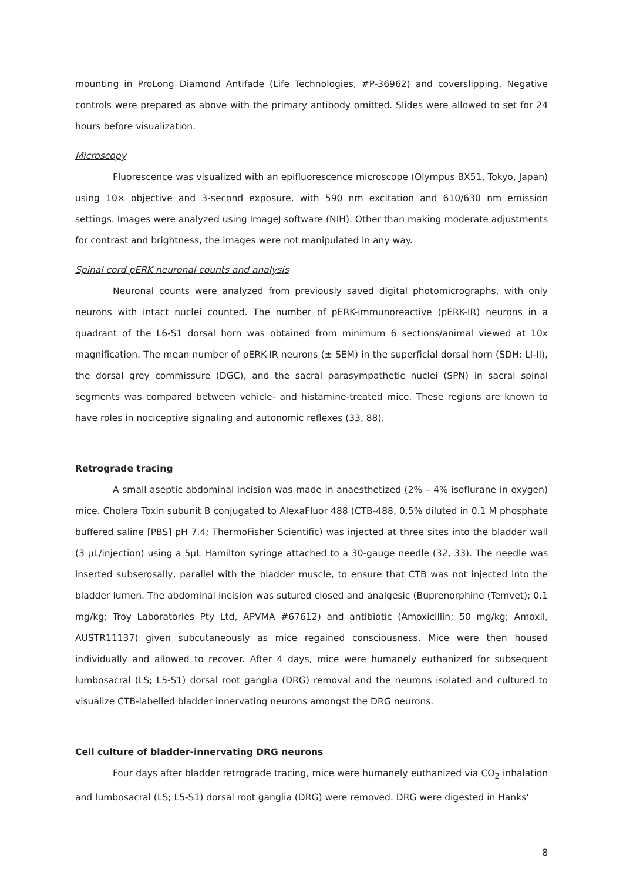mounting in ProLong Diamond Antifade (Life Technologies, #P-36962) and coverslipping. Negative controls were prepared as above with the primary antibody omitted. Slides were allowed to set for 24 hours before visualization.
Microscopy
Fluorescence was visualized with an epifluorescence microscope (Olympus BX51, Tokyo, Japan) using 10× objective and 3-second exposure, with 590 nm excitation and 610/630 nm emission settings. Images were analyzed using ImageJ software (NIH). Other than making moderate adjustments for contrast and brightness, the images were not manipulated in any way.
Spinal cord pERK neuronal counts and analysis
Neuronal counts were analyzed from previously saved digital photomicrographs, with only neurons with intact nuclei counted. The number of pERK-immunoreactive (pERK-IR) neurons in a quadrant of the L6-S1 dorsal horn was obtained from minimum 6 sections/animal viewed at 10x magnification. The mean number of pERK-IR neurons (± SEM) in the superficial dorsal horn (SDH; LI-II), the dorsal grey commissure (DGC), and the sacral parasympathetic nuclei (SPN) in sacral spinal segments was compared between vehicle- and histamine-treated mice. These regions are known to have roles in nociceptive signaling and autonomic reflexes (33, 88).
Retrograde tracing
A small aseptic abdominal incision was made in anaesthetized (2% – 4% isoflurane in oxygen) mice. Cholera Toxin subunit B conjugated to AlexaFluor 488 (CTB-488, 0.5% diluted in 0.1 M phosphate buffered saline [PBS] pH 7.4; ThermoFisher Scientific) was injected at three sites into the bladder wall (3 µL/injection) using a 5µL Hamilton syringe attached to a 30-gauge needle (32, 33). The needle was inserted subserosally, parallel with the bladder muscle, to ensure that CTB was not injected into the bladder lumen. The abdominal incision was sutured closed and analgesic (Buprenorphine (Temvet); 0.1 mg/kg; Troy Laboratories Pty Ltd, APVMA #67612) and antibiotic (Amoxicillin; 50 mg/kg; Amoxil, AUSTR11137) given subcutaneously as mice regained consciousness. Mice were then housed individually and allowed to recover. After 4 days, mice were humanely euthanized for subsequent lumbosacral (LS; L5-S1) dorsal root ganglia (DRG) removal and the neurons isolated and cultured to visualize CTB-labelled bladder innervating neurons amongst the DRG neurons.
Cell culture of bladder-innervating DRG neurons
Four days after bladder retrograde tracing, mice were humanely euthanized via CO<sub>2</sub> inhalation and lumbosacral (LS; L5-S1) dorsal root ganglia (DRG) were removed. DRG were digested in Hanks’
8